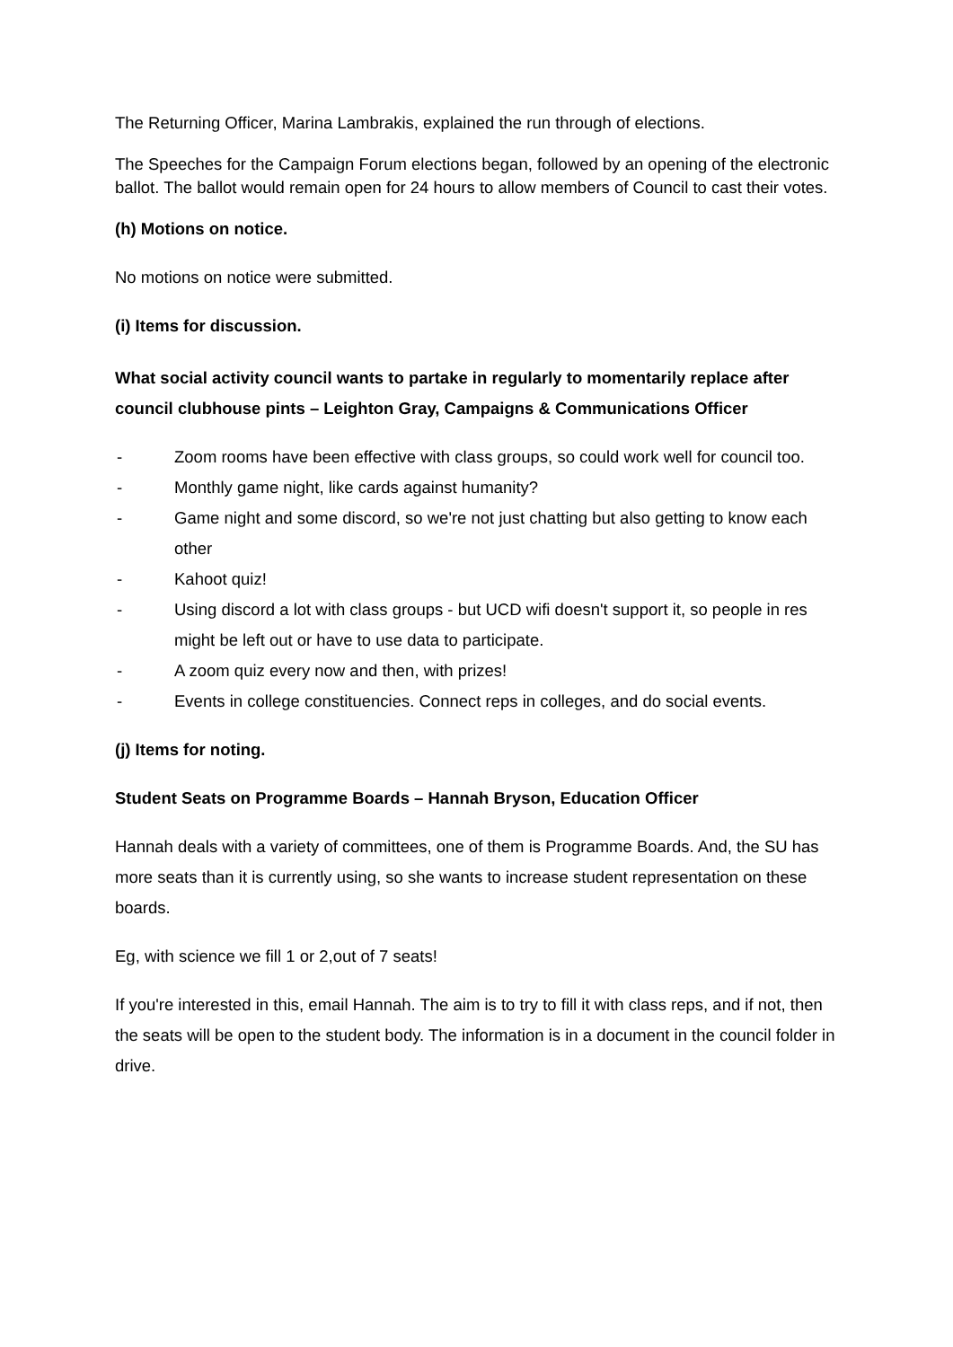The Returning Officer, Marina Lambrakis, explained the run through of elections.
The Speeches for the Campaign Forum elections began, followed by an opening of the electronic ballot. The ballot would remain open for 24 hours to allow members of Council to cast their votes.
(h) Motions on notice.
No motions on notice were submitted.
(i) Items for discussion.
What social activity council wants to partake in regularly to momentarily replace after council clubhouse pints – Leighton Gray, Campaigns & Communications Officer
- Zoom rooms have been effective with class groups, so could work well for council too.
- Monthly game night, like cards against humanity?
- Game night and some discord, so we're not just chatting but also getting to know each other
- Kahoot quiz!
- Using discord a lot with class groups - but UCD wifi doesn't support it, so people in res might be left out or have to use data to participate.
- A zoom quiz every now and then, with prizes!
- Events in college constituencies. Connect reps in colleges, and do social events.
(j) Items for noting.
Student Seats on Programme Boards – Hannah Bryson, Education Officer
Hannah deals with a variety of committees, one of them is Programme Boards. And, the SU has more seats than it is currently using, so she wants to increase student representation on these boards.
Eg, with science we fill 1 or 2,out of 7 seats!
If you're interested in this, email Hannah. The aim is to try to fill it with class reps, and if not, then the seats will be open to the student body. The information is in a document in the council folder in drive.